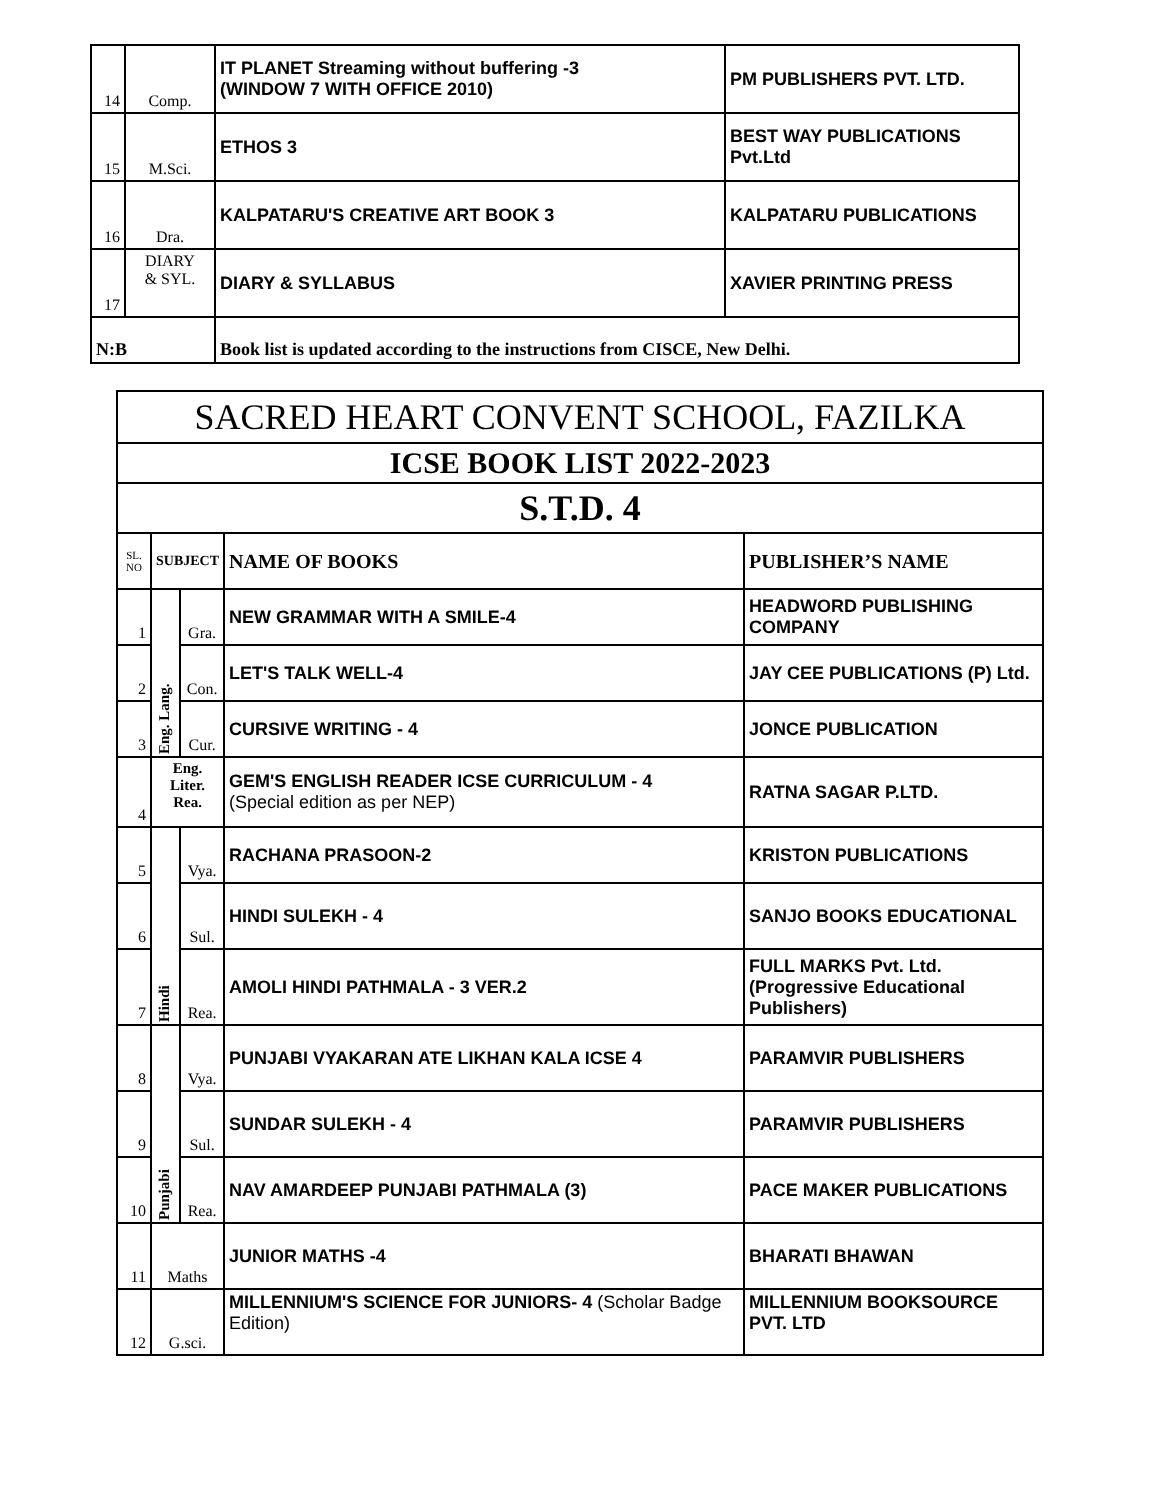| 14 | Comp. | IT PLANET Streaming without buffering -3 (WINDOW 7 WITH OFFICE 2010) | PM PUBLISHERS PVT. LTD. |
| 15 | M.Sci. | ETHOS 3 | BEST WAY PUBLICATIONS Pvt.Ltd |
| 16 | Dra. | KALPATARU'S CREATIVE ART BOOK 3 | KALPATARU PUBLICATIONS |
| 17 | DIARY & SYL. | DIARY & SYLLABUS | XAVIER PRINTING PRESS |
| N:B | | Book list is updated according to the instructions from CISCE, New Delhi. | |
| SACRED HEART CONVENT SCHOOL, FAZILKA | | | | |
| ICSE BOOK LIST 2022-2023 | | | | |
| S.T.D. 4 | | | | |
| SL. NO | SUBJECT | | NAME OF BOOKS | PUBLISHER’S NAME |
| 1 | Eng. Lang. | Gra. | NEW GRAMMAR WITH A SMILE-4 | HEADWORD PUBLISHING COMPANY |
| 2 | | Con. | LET'S TALK WELL-4 | JAY CEE PUBLICATIONS (P) Ltd. |
| 3 | | Cur. | CURSIVE WRITING - 4 | JONCE PUBLICATION |
| 4 | Eng. Liter. Rea. | | GEM'S ENGLISH READER ICSE CURRICULUM - 4 (Special edition as per NEP) | RATNA SAGAR P.LTD. |
| 5 | Hindi | Vya. | RACHANA PRASOON-2 | KRISTON PUBLICATIONS |
| 6 | | Sul. | HINDI SULEKH - 4 | SANJO BOOKS EDUCATIONAL |
| 7 | | Rea. | AMOLI HINDI PATHMALA - 3 VER.2 | FULL MARKS Pvt. Ltd. (Progressive Educational Publishers) |
| 8 | Punjabi | Vya. | PUNJABI VYAKARAN ATE LIKHAN KALA ICSE 4 | PARAMVIR PUBLISHERS |
| 9 | | Sul. | SUNDAR SULEKH - 4 | PARAMVIR PUBLISHERS |
| 10 | | Rea. | NAV AMARDEEP PUNJABI PATHMALA (3) | PACE MAKER PUBLICATIONS |
| 11 | Maths | | JUNIOR MATHS -4 | BHARATI BHAWAN |
| 12 | G.sci. | | MILLENNIUM'S SCIENCE FOR JUNIORS- 4 (Scholar Badge Edition) | MILLENNIUM BOOKSOURCE PVT. LTD |